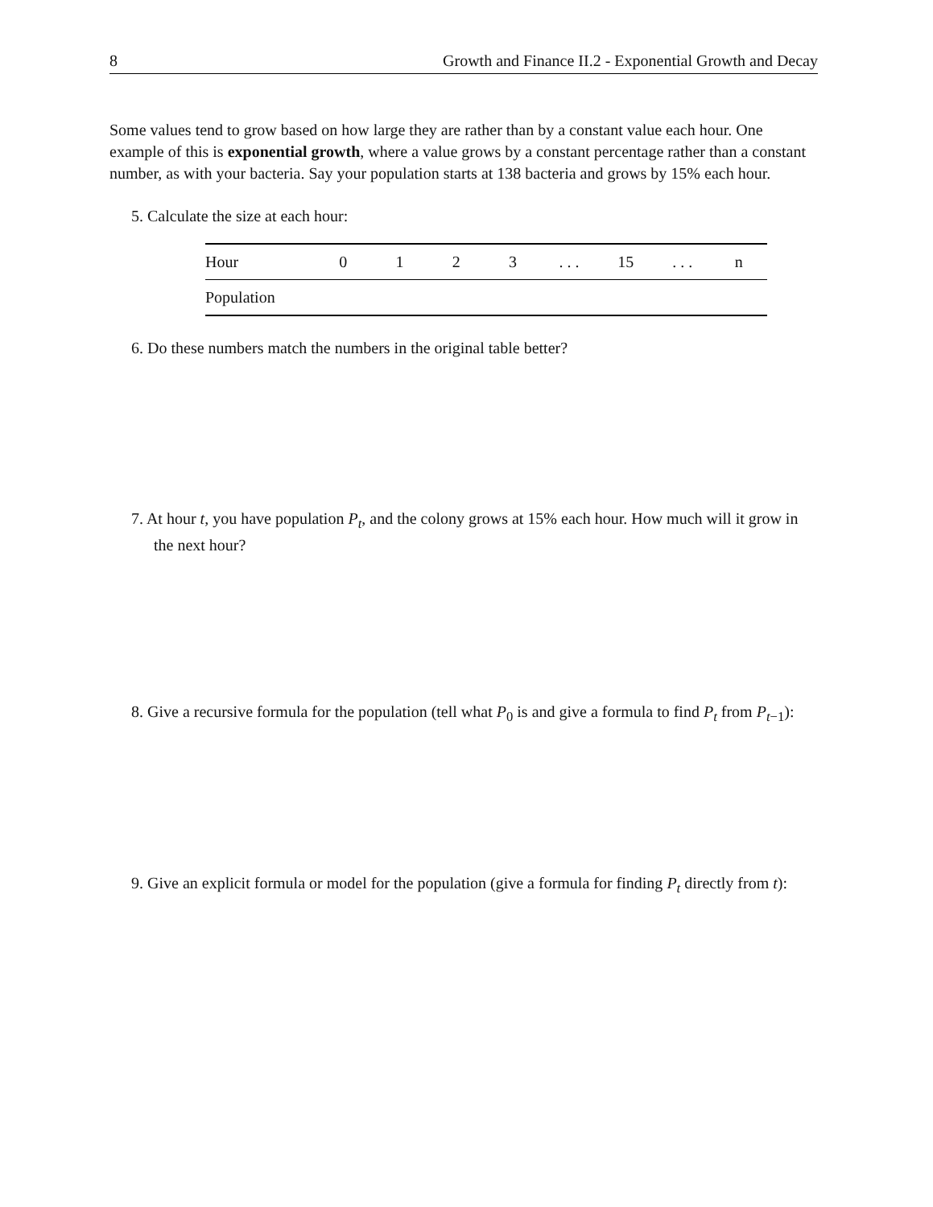8 Growth and Finance II.2 - Exponential Growth and Decay
Some values tend to grow based on how large they are rather than by a constant value each hour. One example of this is exponential growth, where a value grows by a constant percentage rather than a constant number, as with your bacteria. Say your population starts at 138 bacteria and grows by 15% each hour.
5. Calculate the size at each hour:
| Hour | 0 | 1 | 2 | 3 | . . . | 15 | . . . | n |
| Population | | | | | | | | |
6. Do these numbers match the numbers in the original table better?
7. At hour t, you have population P<sub>t</sub>, and the colony grows at 15% each hour. How much will it grow in the next hour?
8. Give a recursive formula for the population (tell what P<sub>0</sub> is and give a formula to find P<sub>t</sub> from P<sub>t−1</sub>):
9. Give an explicit formula or model for the population (give a formula for finding P<sub>t</sub> directly from t):